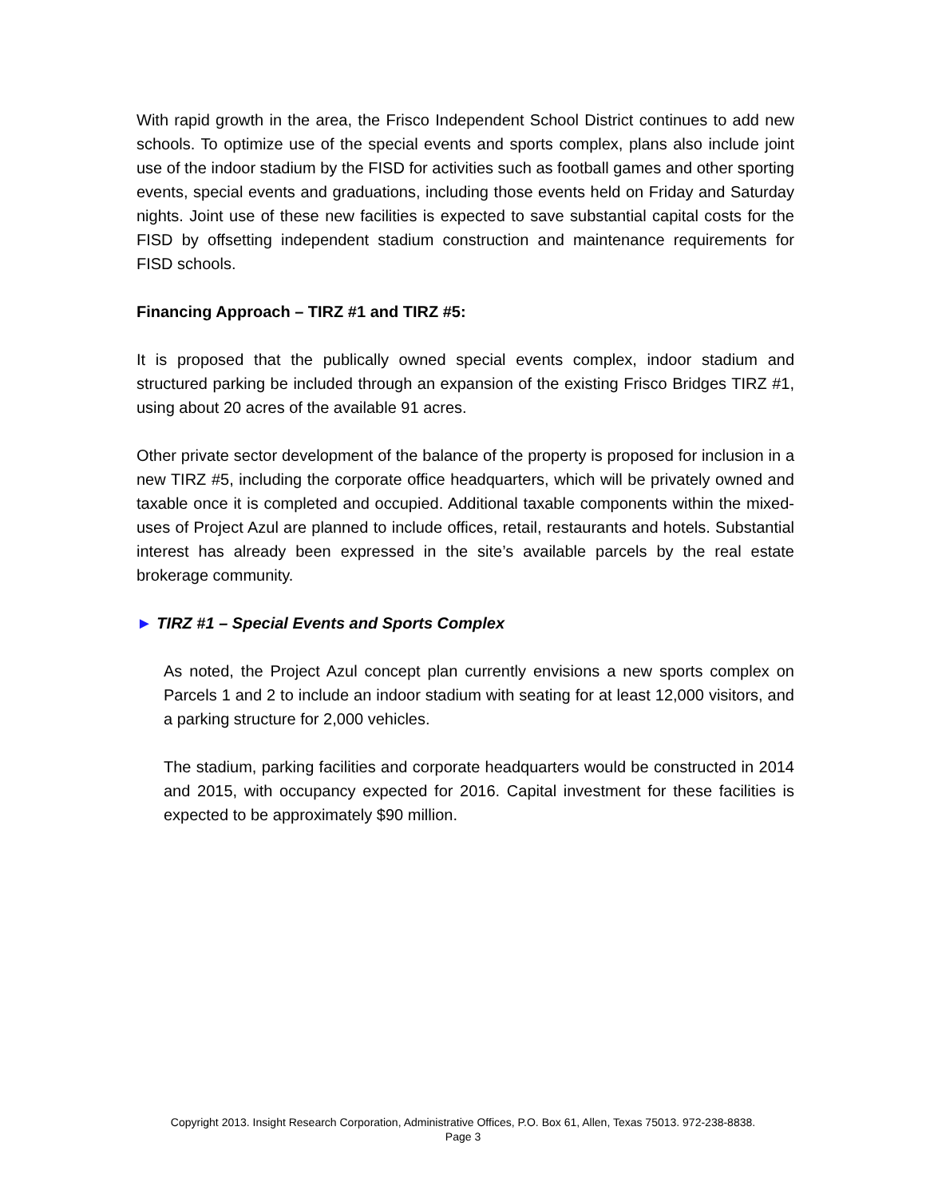With rapid growth in the area, the Frisco Independent School District continues to add new schools. To optimize use of the special events and sports complex, plans also include joint use of the indoor stadium by the FISD for activities such as football games and other sporting events, special events and graduations, including those events held on Friday and Saturday nights. Joint use of these new facilities is expected to save substantial capital costs for the FISD by offsetting independent stadium construction and maintenance requirements for FISD schools.
Financing Approach – TIRZ #1 and TIRZ #5:
It is proposed that the publically owned special events complex, indoor stadium and structured parking be included through an expansion of the existing Frisco Bridges TIRZ #1, using about 20 acres of the available 91 acres.
Other private sector development of the balance of the property is proposed for inclusion in a new TIRZ #5, including the corporate office headquarters, which will be privately owned and taxable once it is completed and occupied. Additional taxable components within the mixed-uses of Project Azul are planned to include offices, retail, restaurants and hotels. Substantial interest has already been expressed in the site’s available parcels by the real estate brokerage community.
► TIRZ #1 – Special Events and Sports Complex
As noted, the Project Azul concept plan currently envisions a new sports complex on Parcels 1 and 2 to include an indoor stadium with seating for at least 12,000 visitors, and a parking structure for 2,000 vehicles.
The stadium, parking facilities and corporate headquarters would be constructed in 2014 and 2015, with occupancy expected for 2016. Capital investment for these facilities is expected to be approximately $90 million.
Copyright 2013. Insight Research Corporation, Administrative Offices, P.O. Box 61, Allen, Texas 75013. 972-238-8838.
Page 3